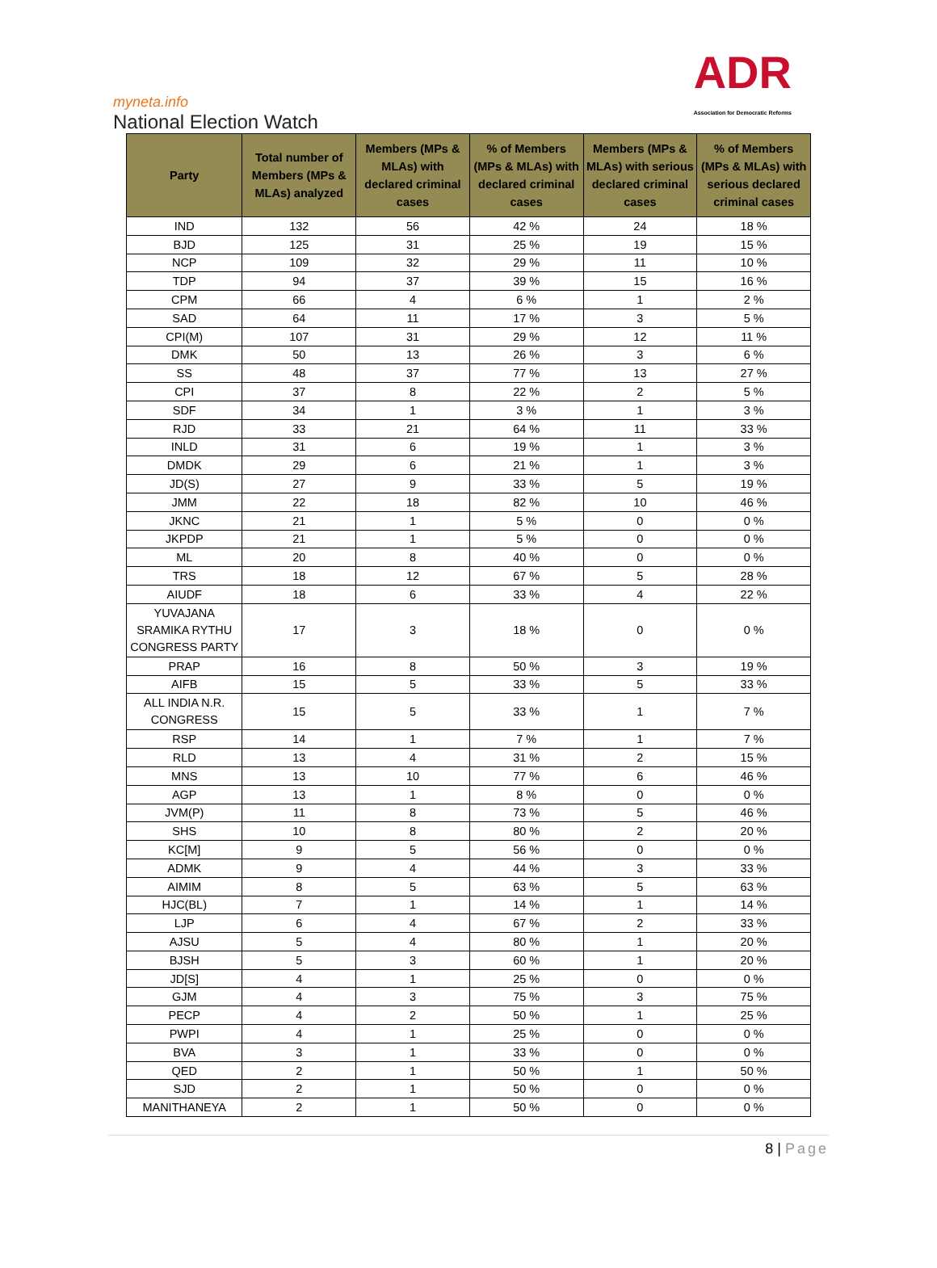myneta.info
National Election Watch
ADR
Association for Democratic Reforms
| Party | Total number of Members (MPs & MLAs) analyzed | Members (MPs & MLAs) with declared criminal cases | % of Members (MPs & MLAs) with declared criminal cases | Members (MPs & MLAs) with serious declared criminal cases | % of Members (MPs & MLAs) with serious declared criminal cases |
| --- | --- | --- | --- | --- | --- |
| IND | 132 | 56 | 42 % | 24 | 18 % |
| BJD | 125 | 31 | 25 % | 19 | 15 % |
| NCP | 109 | 32 | 29 % | 11 | 10 % |
| TDP | 94 | 37 | 39 % | 15 | 16 % |
| CPM | 66 | 4 | 6 % | 1 | 2 % |
| SAD | 64 | 11 | 17 % | 3 | 5 % |
| CPI(M) | 107 | 31 | 29 % | 12 | 11 % |
| DMK | 50 | 13 | 26 % | 3 | 6 % |
| SS | 48 | 37 | 77 % | 13 | 27 % |
| CPI | 37 | 8 | 22 % | 2 | 5 % |
| SDF | 34 | 1 | 3 % | 1 | 3 % |
| RJD | 33 | 21 | 64 % | 11 | 33 % |
| INLD | 31 | 6 | 19 % | 1 | 3 % |
| DMDK | 29 | 6 | 21 % | 1 | 3 % |
| JD(S) | 27 | 9 | 33 % | 5 | 19 % |
| JMM | 22 | 18 | 82 % | 10 | 46 % |
| JKNC | 21 | 1 | 5 % | 0 | 0 % |
| JKPDP | 21 | 1 | 5 % | 0 | 0 % |
| ML | 20 | 8 | 40 % | 0 | 0 % |
| TRS | 18 | 12 | 67 % | 5 | 28 % |
| AIUDF | 18 | 6 | 33 % | 4 | 22 % |
| YUVAJANA SRAMIKA RYTHU CONGRESS PARTY | 17 | 3 | 18 % | 0 | 0 % |
| PRAP | 16 | 8 | 50 % | 3 | 19 % |
| AIFB | 15 | 5 | 33 % | 5 | 33 % |
| ALL INDIA N.R. CONGRESS | 15 | 5 | 33 % | 1 | 7 % |
| RSP | 14 | 1 | 7 % | 1 | 7 % |
| RLD | 13 | 4 | 31 % | 2 | 15 % |
| MNS | 13 | 10 | 77 % | 6 | 46 % |
| AGP | 13 | 1 | 8 % | 0 | 0 % |
| JVM(P) | 11 | 8 | 73 % | 5 | 46 % |
| SHS | 10 | 8 | 80 % | 2 | 20 % |
| KC[M] | 9 | 5 | 56 % | 0 | 0 % |
| ADMK | 9 | 4 | 44 % | 3 | 33 % |
| AIMIM | 8 | 5 | 63 % | 5 | 63 % |
| HJC(BL) | 7 | 1 | 14 % | 1 | 14 % |
| LJP | 6 | 4 | 67 % | 2 | 33 % |
| AJSU | 5 | 4 | 80 % | 1 | 20 % |
| BJSH | 5 | 3 | 60 % | 1 | 20 % |
| JD[S] | 4 | 1 | 25 % | 0 | 0 % |
| GJM | 4 | 3 | 75 % | 3 | 75 % |
| PECP | 4 | 2 | 50 % | 1 | 25 % |
| PWPI | 4 | 1 | 25 % | 0 | 0 % |
| BVA | 3 | 1 | 33 % | 0 | 0 % |
| QED | 2 | 1 | 50 % | 1 | 50 % |
| SJD | 2 | 1 | 50 % | 0 | 0 % |
| MANITHANEYA | 2 | 1 | 50 % | 0 | 0 % |
8 | Page